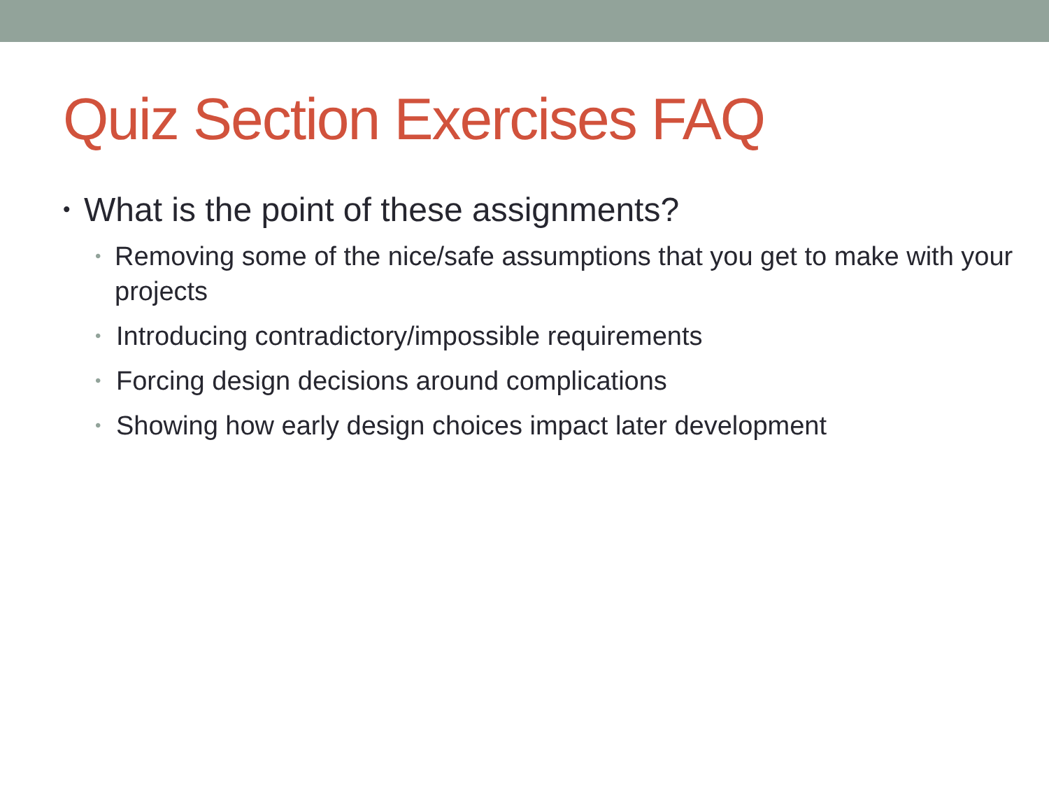Quiz Section Exercises FAQ
• What is the point of these assignments?
• Removing some of the nice/safe assumptions that you get to make with your projects
• Introducing contradictory/impossible requirements
• Forcing design decisions around complications
• Showing how early design choices impact later development